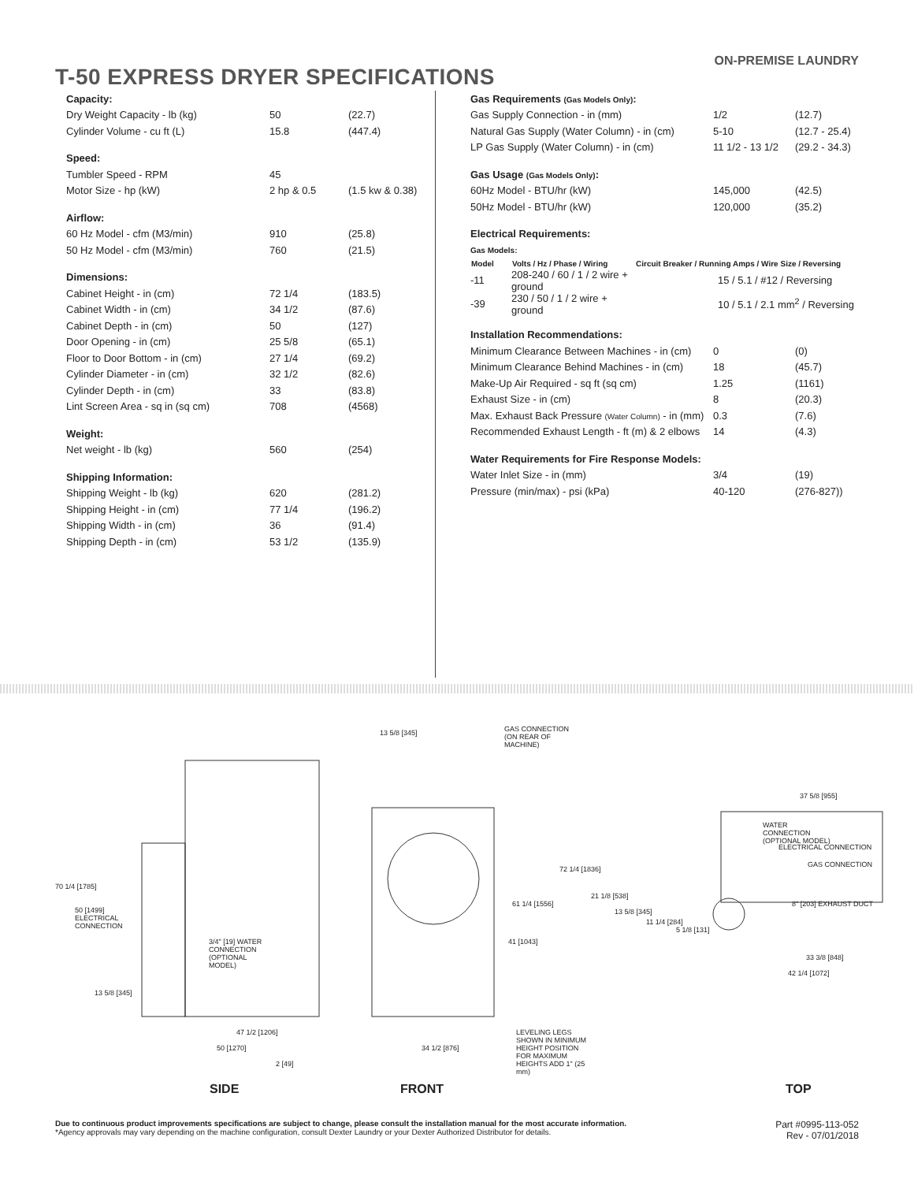T-50 EXPRESS DRYER SPECIFICATIONS
ON-PREMISE LAUNDRY
| Capacity: | | |
| Dry Weight Capacity - lb (kg) | 50 | (22.7) |
| Cylinder Volume - cu ft (L) | 15.8 | (447.4) |
| Speed: | | |
| Tumbler Speed - RPM | 45 | |
| Motor Size - hp (kW) | 2 hp & 0.5 | (1.5 kw & 0.38) |
| Airflow: | | |
| 60 Hz Model - cfm (M3/min) | 910 | (25.8) |
| 50 Hz Model - cfm (M3/min) | 760 | (21.5) |
| Dimensions: | | |
| Cabinet Height - in (cm) | 72 1/4 | (183.5) |
| Cabinet Width - in (cm) | 34 1/2 | (87.6) |
| Cabinet Depth - in (cm) | 50 | (127) |
| Door Opening - in (cm) | 25 5/8 | (65.1) |
| Floor to Door Bottom - in (cm) | 27 1/4 | (69.2) |
| Cylinder Diameter - in (cm) | 32 1/2 | (82.6) |
| Cylinder Depth - in (cm) | 33 | (83.8) |
| Lint Screen Area - sq in (sq cm) | 708 | (4568) |
| Weight: | | |
| Net weight - lb (kg) | 560 | (254) |
| Shipping Information: | | |
| Shipping Weight - lb (kg) | 620 | (281.2) |
| Shipping Height - in (cm) | 77 1/4 | (196.2) |
| Shipping Width - in (cm) | 36 | (91.4) |
| Shipping Depth - in (cm) | 53 1/2 | (135.9) |
| Gas Requirements (Gas Models Only) : | | |
| Gas Supply Connection - in (mm) | 1/2 | (12.7) |
| Natural Gas Supply (Water Column) - in (cm) | 5-10 | (12.7 - 25.4) |
| LP Gas Supply (Water Column) - in (cm) | 11 1/2 - 13 1/2 | (29.2 - 34.3) |
| Gas Usage (Gas Models Only) : | | |
| 60Hz Model - BTU/hr (kW) | 145,000 | (42.5) |
| 50Hz Model - BTU/hr (kW) | 120,000 | (35.2) |
| Electrical Requirements: | | |
| Gas Models: | | |
| Model | Volts / Hz / Phase / Wiring | Circuit Breaker / Running Amps / Wire Size / Reversing |
| --- | --- | --- |
| -11 | 208-240 / 60 / 1 / 2 wire + ground | 15 / 5.1 / #12 / Reversing |
| -39 | 230 / 50 / 1 / 2 wire + ground | 10 / 5.1 / 2.1 mm<sup>2</sup> / Reversing |
| Installation Recommendations: | | |
| Minimum Clearance Between Machines - in (cm) | 0 | (0) |
| Minimum Clearance Behind Machines - in (cm) | 18 | (45.7) |
| Make-Up Air Required - sq ft (sq cm) | 1.25 | (1161) |
| Exhaust Size - in (cm) | 8 | (20.3) |
| Max. Exhaust Back Pressure (Water Column) - in (mm) | 0.3 | (7.6) |
| Recommended Exhaust Length - ft (m) & 2 elbows | 14 | (4.3) |
| Water Requirements for Fire Response Models: | | |
| Water Inlet Size - in (mm) | 3/4 | (19) |
| Pressure (min/max) - psi (kPa) | 40-120 | (276-827)) |
70 1/4 [1785]
50 [1499] ELECTRICAL CONNECTION
3/4" [19] WATER CONNECTION (OPTIONAL MODEL)
13 5/8 [345]
47 1/2 [1206]
50 [1270]
2 [49]
13 5/8 [345]
GAS CONNECTION (ON REAR OF MACHINE)
72 1/4 [1836]
61 1/4 [1556]
41 [1043]
34 1/2 [876]
LEVELING LEGS SHOWN IN MINIMUM HEIGHT POSITION FOR MAXIMUM HEIGHTS ADD 1" (25 mm)
37 5/8 [955]
WATER CONNECTION (OPTIONAL MODEL)
ELECTRICAL CONNECTION
GAS CONNECTION
21 1/8 [538]
8" [203] EXHAUST DUCT
13 5/8 [345]
11 1/4 [284]
5 1/8 [131]
33 3/8 [848]
42 1/4 [1072]
SIDE FRONT TOP
Due to continuous product improvements specifications are subject to change, please consult the installation manual for the most accurate information.
*Agency approvals may vary depending on the machine configuration, consult Dexter Laundry or your Dexter Authorized Distributor for details.
Part #0995-113-052
Rev - 07/01/2018